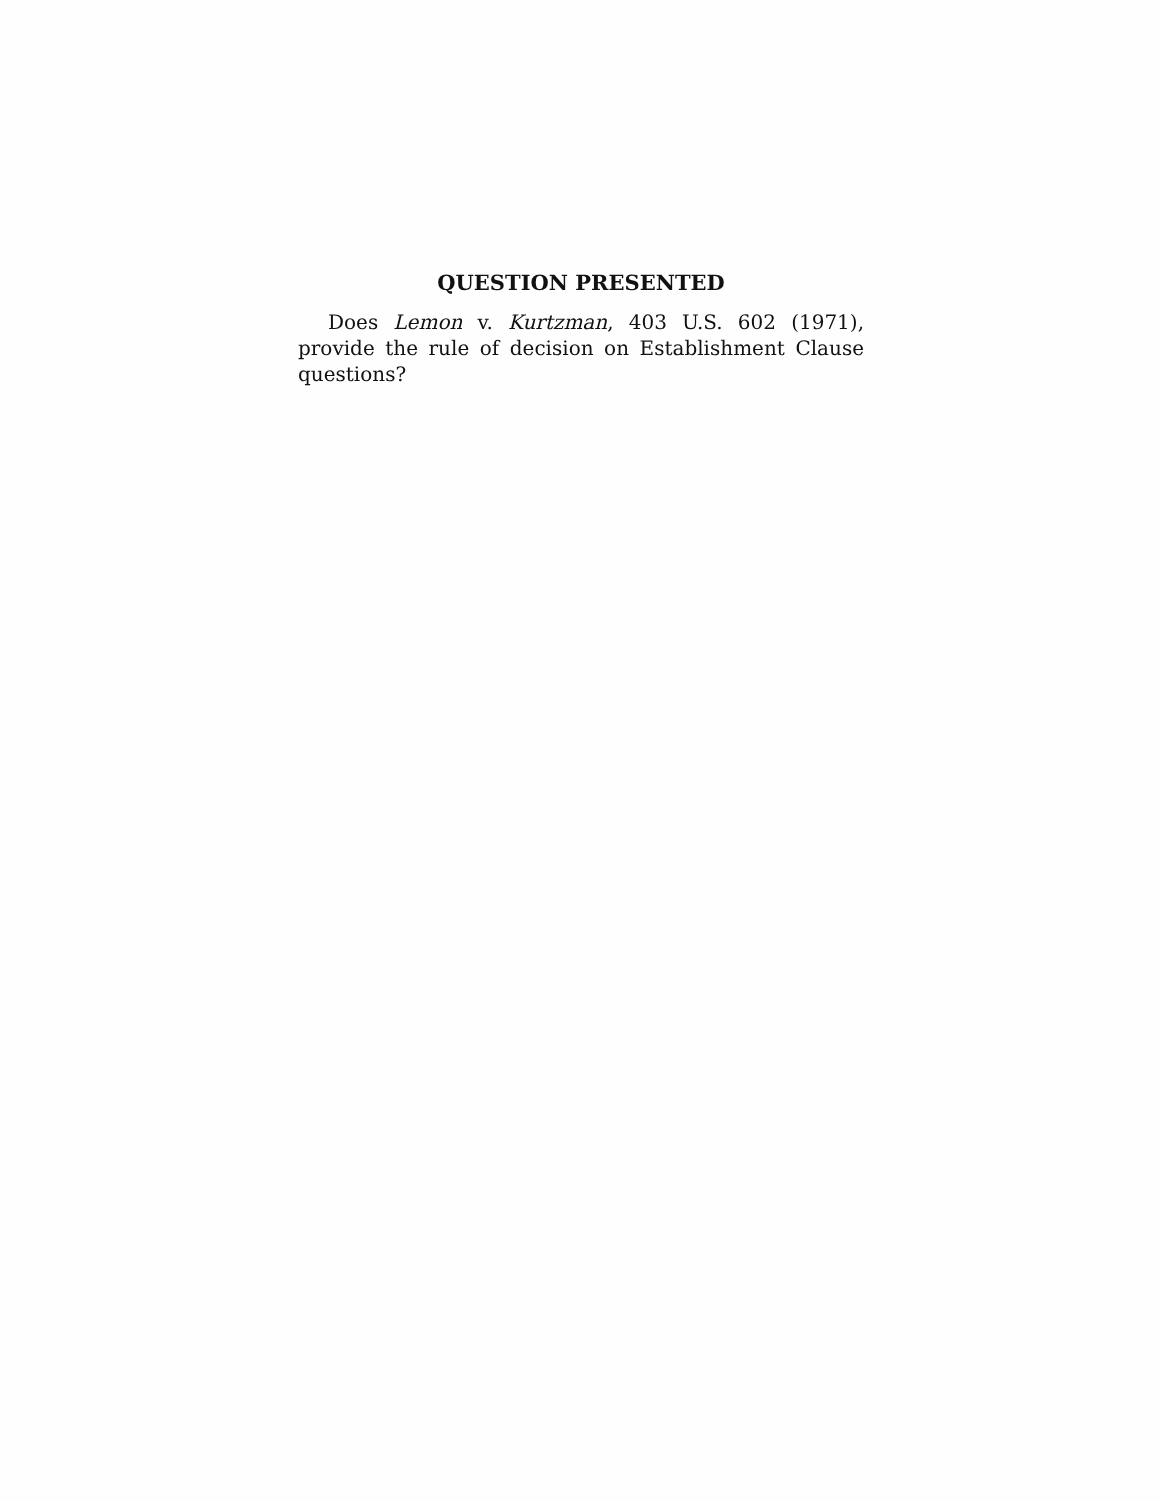QUESTION PRESENTED
Does Lemon v. Kurtzman, 403 U.S. 602 (1971), provide the rule of decision on Establishment Clause questions?